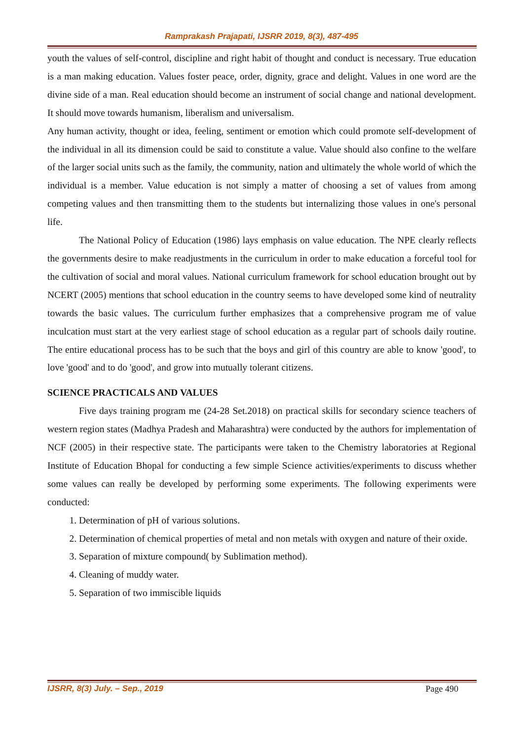Ramprakash Prajapati, IJSRR 2019, 8(3), 487-495
youth the values of self-control, discipline and right habit of thought and conduct is necessary. True education is a man making education. Values foster peace, order, dignity, grace and delight. Values in one word are the divine side of a man. Real education should become an instrument of social change and national development. It should move towards humanism, liberalism and universalism.
Any human activity, thought or idea, feeling, sentiment or emotion which could promote self-development of the individual in all its dimension could be said to constitute a value. Value should also confine to the welfare of the larger social units such as the family, the community, nation and ultimately the whole world of which the individual is a member. Value education is not simply a matter of choosing a set of values from among competing values and then transmitting them to the students but internalizing those values in one's personal life.
The National Policy of Education (1986) lays emphasis on value education. The NPE clearly reflects the governments desire to make readjustments in the curriculum in order to make education a forceful tool for the cultivation of social and moral values. National curriculum framework for school education brought out by NCERT (2005) mentions that school education in the country seems to have developed some kind of neutrality towards the basic values. The curriculum further emphasizes that a comprehensive program me of value inculcation must start at the very earliest stage of school education as a regular part of schools daily routine. The entire educational process has to be such that the boys and girl of this country are able to know 'good', to love 'good' and to do 'good', and grow into mutually tolerant citizens.
SCIENCE PRACTICALS AND VALUES
Five days training program me (24-28 Set.2018) on practical skills for secondary science teachers of western region states (Madhya Pradesh and Maharashtra) were conducted by the authors for implementation of NCF (2005) in their respective state. The participants were taken to the Chemistry laboratories at Regional Institute of Education Bhopal for conducting a few simple Science activities/experiments to discuss whether some values can really be developed by performing some experiments. The following experiments were conducted:
1. Determination of pH of various solutions.
2. Determination of chemical properties of metal and non metals with oxygen and nature of their oxide.
3. Separation of mixture compound( by Sublimation method).
4. Cleaning of muddy water.
5. Separation of two immiscible liquids
IJSRR, 8(3) July. – Sep., 2019 Page 490